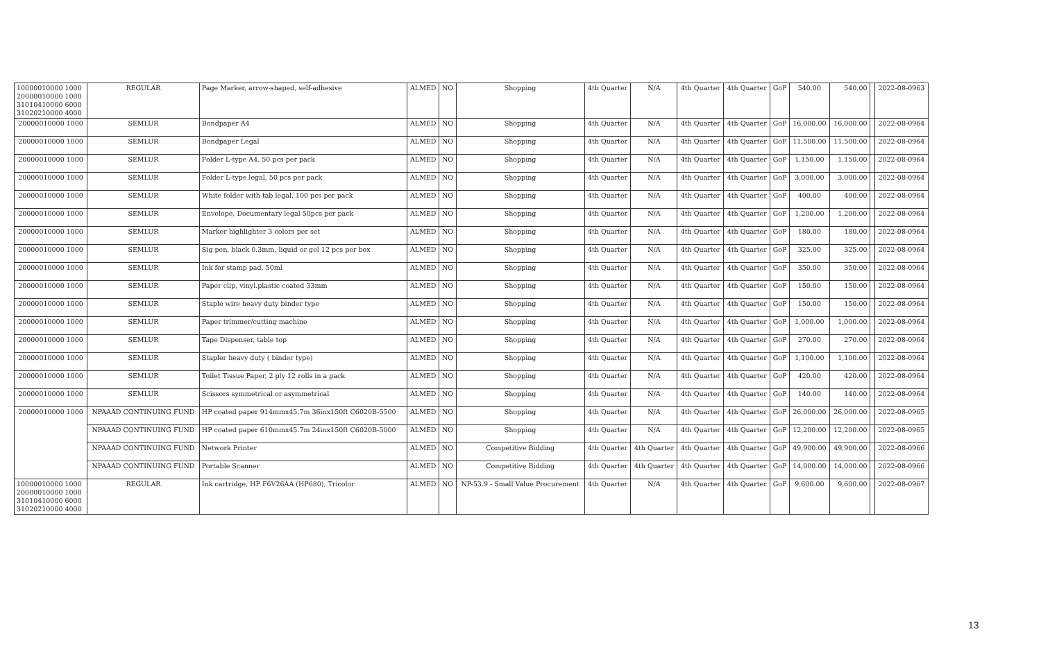| 10000010000 1000 20000010000 1000 31010410000 6000 31020210000 4000 | REGULAR | Page Marker, arrow-shaped, self-adhesive | ALMED | NO | Shopping | 4th Quarter | N/A | 4th Quarter | 4th Quarter | GoP | 540.00 | 540.00 | | 2022-08-0963 |
| 20000010000 1000 | SEMLUR | Bondpaper A4 | ALMED | NO | Shopping | 4th Quarter | N/A | 4th Quarter | 4th Quarter | GoP | 16,000.00 | 16,000.00 | | 2022-08-0964 |
| 20000010000 1000 | SEMLUR | Bondpaper Legal | ALMED | NO | Shopping | 4th Quarter | N/A | 4th Quarter | 4th Quarter | GoP | 11,500.00 | 11,500.00 | | 2022-08-0964 |
| 20000010000 1000 | SEMLUR | Folder L-type A4, 50 pcs per pack | ALMED | NO | Shopping | 4th Quarter | N/A | 4th Quarter | 4th Quarter | GoP | 1,150.00 | 1,150.00 | | 2022-08-0964 |
| 20000010000 1000 | SEMLUR | Folder L-type legal, 50 pcs per pack | ALMED | NO | Shopping | 4th Quarter | N/A | 4th Quarter | 4th Quarter | GoP | 3,000.00 | 3,000.00 | | 2022-08-0964 |
| 20000010000 1000 | SEMLUR | White folder with tab legal, 100 pcs per pack | ALMED | NO | Shopping | 4th Quarter | N/A | 4th Quarter | 4th Quarter | GoP | 400.00 | 400.00 | | 2022-08-0964 |
| 20000010000 1000 | SEMLUR | Envelope, Documentary legal 50pcs per pack | ALMED | NO | Shopping | 4th Quarter | N/A | 4th Quarter | 4th Quarter | GoP | 1,200.00 | 1,200.00 | | 2022-08-0964 |
| 20000010000 1000 | SEMLUR | Marker highlighter 3 colors per set | ALMED | NO | Shopping | 4th Quarter | N/A | 4th Quarter | 4th Quarter | GoP | 180.00 | 180.00 | | 2022-08-0964 |
| 20000010000 1000 | SEMLUR | Sig pen, black 0.3mm, liquid or gel 12 pcs per box | ALMED | NO | Shopping | 4th Quarter | N/A | 4th Quarter | 4th Quarter | GoP | 325.00 | 325.00 | | 2022-08-0964 |
| 20000010000 1000 | SEMLUR | Ink for stamp pad, 50ml | ALMED | NO | Shopping | 4th Quarter | N/A | 4th Quarter | 4th Quarter | GoP | 350.00 | 350.00 | | 2022-08-0964 |
| 20000010000 1000 | SEMLUR | Paper clip, vinyl.plastic coated 33mm | ALMED | NO | Shopping | 4th Quarter | N/A | 4th Quarter | 4th Quarter | GoP | 150.00 | 150.00 | | 2022-08-0964 |
| 20000010000 1000 | SEMLUR | Staple wire heavy duty binder type | ALMED | NO | Shopping | 4th Quarter | N/A | 4th Quarter | 4th Quarter | GoP | 150.00 | 150.00 | | 2022-08-0964 |
| 20000010000 1000 | SEMLUR | Paper trimmer/cutting machine | ALMED | NO | Shopping | 4th Quarter | N/A | 4th Quarter | 4th Quarter | GoP | 1,000.00 | 1,000.00 | | 2022-08-0964 |
| 20000010000 1000 | SEMLUR | Tape Dispenser, table top | ALMED | NO | Shopping | 4th Quarter | N/A | 4th Quarter | 4th Quarter | GoP | 270.00 | 270.00 | | 2022-08-0964 |
| 20000010000 1000 | SEMLUR | Stapler heavy duty ( binder type) | ALMED | NO | Shopping | 4th Quarter | N/A | 4th Quarter | 4th Quarter | GoP | 1,100.00 | 1,100.00 | | 2022-08-0964 |
| 20000010000 1000 | SEMLUR | Toilet Tissue Paper, 2 ply 12 rolls in a pack | ALMED | NO | Shopping | 4th Quarter | N/A | 4th Quarter | 4th Quarter | GoP | 420.00 | 420.00 | | 2022-08-0964 |
| 20000010000 1000 | SEMLUR | Scissors symmetrical or asymmetrical | ALMED | NO | Shopping | 4th Quarter | N/A | 4th Quarter | 4th Quarter | GoP | 140.00 | 140.00 | | 2022-08-0964 |
| 20000010000 1000 | NPAAAD CONTINUING FUND | HP coated paper 914mmx45.7m 36inx150ft C6020B-5500 | ALMED | NO | Shopping | 4th Quarter | N/A | 4th Quarter | 4th Quarter | GoP | 26,000.00 | 26,000.00 | | 2022-08-0965 |
| | NPAAAD CONTINUING FUND | HP coated paper 610mmx45.7m 24inx150ft C6020B-5000 | ALMED | NO | Shopping | 4th Quarter | N/A | 4th Quarter | 4th Quarter | GoP | 12,200.00 | 12,200.00 | | 2022-08-0965 |
| | NPAAAD CONTINUING FUND | Network Printer | ALMED | NO | Competitive Bidding | 4th Quarter | 4th Quarter | 4th Quarter | 4th Quarter | GoP | 49,900.00 | 49,900.00 | | 2022-08-0966 |
| | NPAAAD CONTINUING FUND | Portable Scanner | ALMED | NO | Competitive Bidding | 4th Quarter | 4th Quarter | 4th Quarter | 4th Quarter | GoP | 14,000.00 | 14,000.00 | | 2022-08-0966 |
| 10000010000 1000 20000010000 1000 31010410000 6000 31020210000 4000 | REGULAR | Ink cartridge, HP F6V26AA (HP680), Tricolor | ALMED | NO | NP-53.9 - Small Value Procurement | 4th Quarter | N/A | 4th Quarter | 4th Quarter | GoP | 9,600.00 | 9,600.00 | | 2022-08-0967 |
13